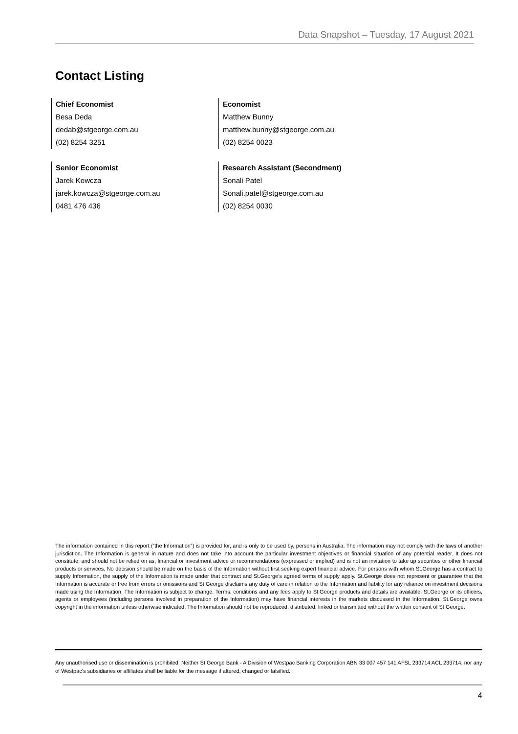Data Snapshot – Tuesday, 17 August 2021
Contact Listing
Chief Economist
Besa Deda
dedab@stgeorge.com.au
(02) 8254 3251
Economist
Matthew Bunny
matthew.bunny@stgeorge.com.au
(02) 8254 0023
Senior Economist
Jarek Kowcza
jarek.kowcza@stgeorge.com.au
0481 476 436
Research Assistant (Secondment)
Sonali Patel
Sonali.patel@stgeorge.com.au
(02) 8254 0030
The information contained in this report (“the Information”) is provided for, and is only to be used by, persons in Australia. The information may not comply with the laws of another jurisdiction. The Information is general in nature and does not take into account the particular investment objectives or financial situation of any potential reader. It does not constitute, and should not be relied on as, financial or investment advice or recommendations (expressed or implied) and is not an invitation to take up securities or other financial products or services. No decision should be made on the basis of the Information without first seeking expert financial advice. For persons with whom St.George has a contract to supply Information, the supply of the Information is made under that contract and St.George’s agreed terms of supply apply. St.George does not represent or guarantee that the Information is accurate or free from errors or omissions and St.George disclaims any duty of care in relation to the Information and liability for any reliance on investment decisions made using the Information. The Information is subject to change. Terms, conditions and any fees apply to St.George products and details are available. St.George or its officers, agents or employees (including persons involved in preparation of the Information) may have financial interests in the markets discussed in the Information. St.George owns copyright in the information unless otherwise indicated. The Information should not be reproduced, distributed, linked or transmitted without the written consent of St.George.
Any unauthorised use or dissemination is prohibited. Neither St.George Bank - A Division of Westpac Banking Corporation ABN 33 007 457 141 AFSL 233714 ACL 233714, nor any of Westpac's subsidiaries or affiliates shall be liable for the message if altered, changed or falsified.
4